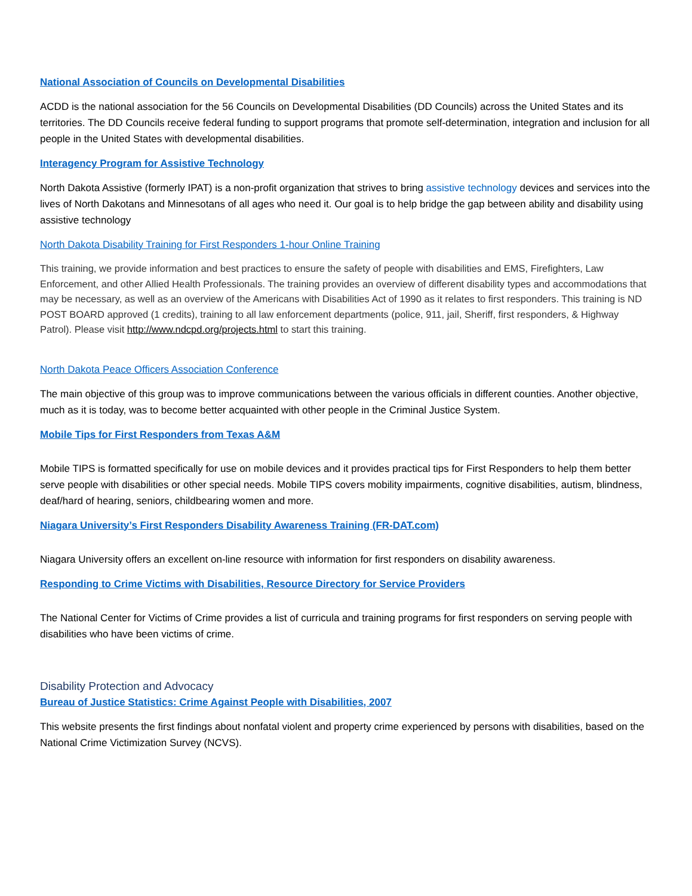National Association of Councils on Developmental Disabilities
ACDD is the national association for the 56 Councils on Developmental Disabilities (DD Councils) across the United States and its territories. The DD Councils receive federal funding to support programs that promote self-determination, integration and inclusion for all people in the United States with developmental disabilities.
Interagency Program for Assistive Technology
North Dakota Assistive (formerly IPAT) is a non-profit organization that strives to bring assistive technology devices and services into the lives of North Dakotans and Minnesotans of all ages who need it. Our goal is to help bridge the gap between ability and disability using assistive technology
North Dakota Disability Training for First Responders 1-hour Online Training
This training, we provide information and best practices to ensure the safety of people with disabilities and EMS, Firefighters, Law Enforcement, and other Allied Health Professionals. The training provides an overview of different disability types and accommodations that may be necessary, as well as an overview of the Americans with Disabilities Act of 1990 as it relates to first responders. This training is ND POST BOARD approved (1 credits), training to all law enforcement departments (police, 911, jail, Sheriff, first responders, & Highway Patrol). Please visit http://www.ndcpd.org/projects.html to start this training.
North Dakota Peace Officers Association Conference
The main objective of this group was to improve communications between the various officials in different counties. Another objective, much as it is today, was to become better acquainted with other people in the Criminal Justice System.
Mobile Tips for First Responders from Texas A&M
Mobile TIPS is formatted specifically for use on mobile devices and it provides practical tips for First Responders to help them better serve people with disabilities or other special needs. Mobile TIPS covers mobility impairments, cognitive disabilities, autism, blindness, deaf/hard of hearing, seniors, childbearing women and more.
Niagara University’s First Responders Disability Awareness Training (FR-DAT.com)
Niagara University offers an excellent on-line resource with information for first responders on disability awareness.
Responding to Crime Victims with Disabilities, Resource Directory for Service Providers
The National Center for Victims of Crime provides a list of curricula and training programs for first responders on serving people with disabilities who have been victims of crime.
Disability Protection and Advocacy
Bureau of Justice Statistics: Crime Against People with Disabilities, 2007
This website presents the first findings about nonfatal violent and property crime experienced by persons with disabilities, based on the National Crime Victimization Survey (NCVS).